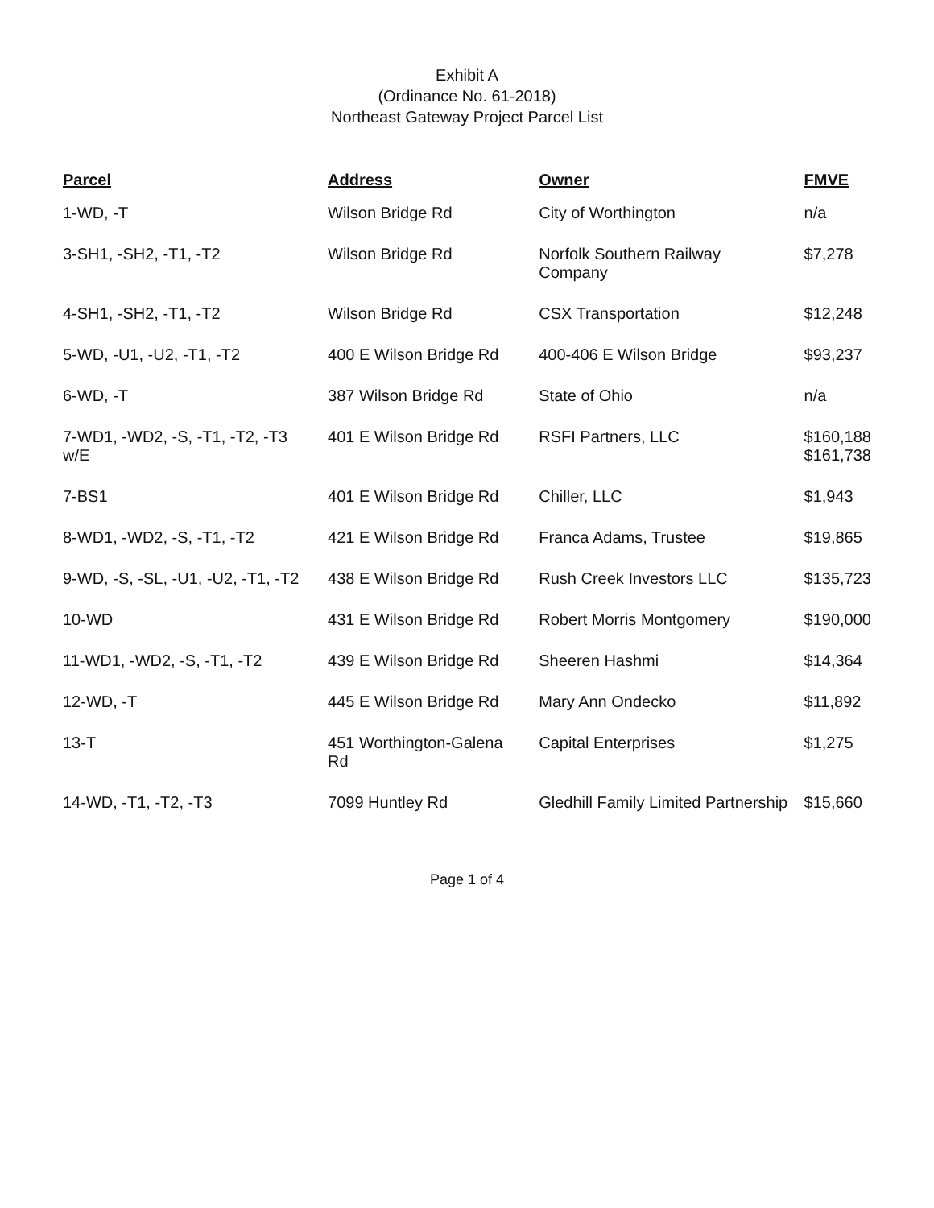Exhibit A
(Ordinance No. 61-2018)
Northeast Gateway Project Parcel List
| Parcel | Address | Owner | FMVE |
| --- | --- | --- | --- |
| 1-WD, -T | Wilson Bridge Rd | City of Worthington | n/a |
| 3-SH1, -SH2, -T1, -T2 | Wilson Bridge Rd | Norfolk Southern Railway Company | $7,278 |
| 4-SH1, -SH2, -T1, -T2 | Wilson Bridge Rd | CSX Transportation | $12,248 |
| 5-WD, -U1, -U2, -T1, -T2 | 400 E Wilson Bridge Rd | 400-406 E Wilson Bridge | $93,237 |
| 6-WD, -T | 387 Wilson Bridge Rd | State of Ohio | n/a |
| 7-WD1, -WD2, -S, -T1, -T2, -T3 w/E | 401 E Wilson Bridge Rd | RSFI Partners, LLC | $160,188 $161,738 |
| 7-BS1 | 401 E Wilson Bridge Rd | Chiller, LLC | $1,943 |
| 8-WD1, -WD2, -S, -T1, -T2 | 421 E Wilson Bridge Rd | Franca Adams, Trustee | $19,865 |
| 9-WD, -S, -SL, -U1, -U2, -T1, -T2 | 438 E Wilson Bridge Rd | Rush Creek Investors LLC | $135,723 |
| 10-WD | 431 E Wilson Bridge Rd | Robert Morris Montgomery | $190,000 |
| 11-WD1, -WD2, -S, -T1, -T2 | 439 E Wilson Bridge Rd | Sheeren Hashmi | $14,364 |
| 12-WD, -T | 445 E Wilson Bridge Rd | Mary Ann Ondecko | $11,892 |
| 13-T | 451 Worthington-Galena Rd | Capital Enterprises | $1,275 |
| 14-WD, -T1, -T2, -T3 | 7099 Huntley Rd | Gledhill Family Limited Partnership | $15,660 |
Page 1 of 4